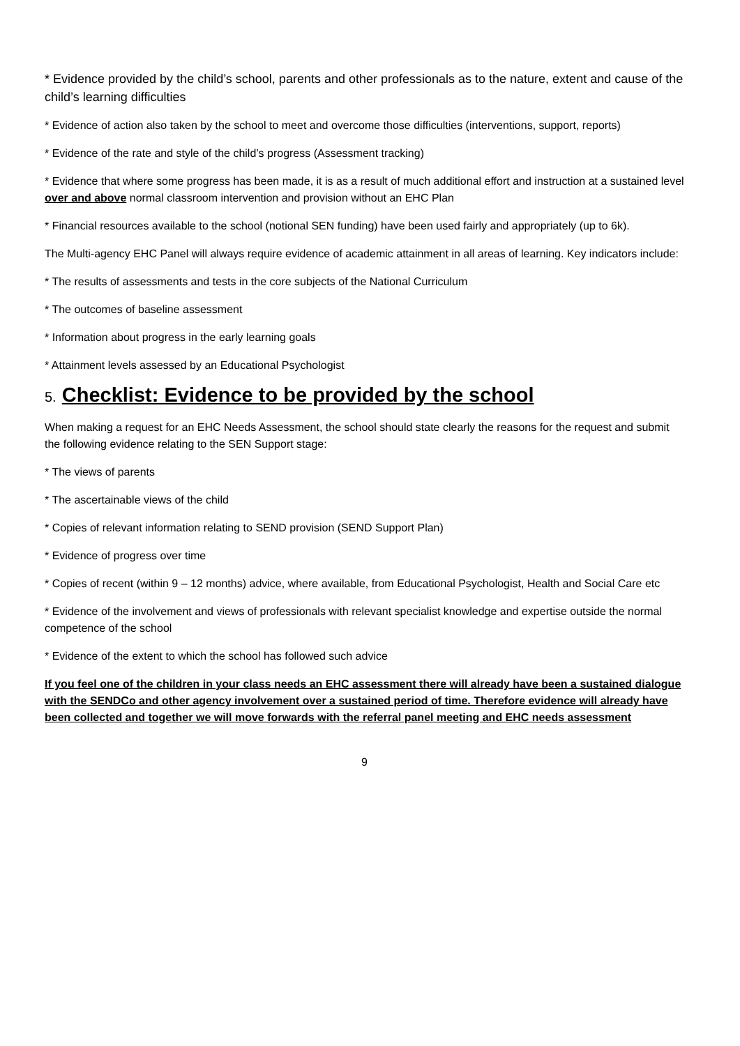* Evidence provided by the child’s school, parents and other professionals as to the nature, extent and cause of the child’s learning difficulties
* Evidence of action also taken by the school to meet and overcome those difficulties (interventions, support, reports)
* Evidence of the rate and style of the child’s progress (Assessment tracking)
* Evidence that where some progress has been made, it is as a result of much additional effort and instruction at a sustained level over and above normal classroom intervention and provision without an EHC Plan
* Financial resources available to the school (notional SEN funding) have been used fairly and appropriately (up to 6k).
The Multi-agency EHC Panel will always require evidence of academic attainment in all areas of learning. Key indicators include:
* The results of assessments and tests in the core subjects of the National Curriculum
* The outcomes of baseline assessment
* Information about progress in the early learning goals
* Attainment levels assessed by an Educational Psychologist
5. Checklist: Evidence to be provided by the school
When making a request for an EHC Needs Assessment, the school should state clearly the reasons for the request and submit the following evidence relating to the SEN Support stage:
* The views of parents
* The ascertainable views of the child
* Copies of relevant information relating to SEND provision (SEND Support Plan)
* Evidence of progress over time
* Copies of recent (within 9 – 12 months) advice, where available, from Educational Psychologist, Health and Social Care etc
* Evidence of the involvement and views of professionals with relevant specialist knowledge and expertise outside the normal competence of the school
* Evidence of the extent to which the school has followed such advice
If you feel one of the children in your class needs an EHC assessment there will already have been a sustained dialogue with the SENDCo and other agency involvement over a sustained period of time. Therefore evidence will already have been collected and together we will move forwards with the referral panel meeting and EHC needs assessment
9